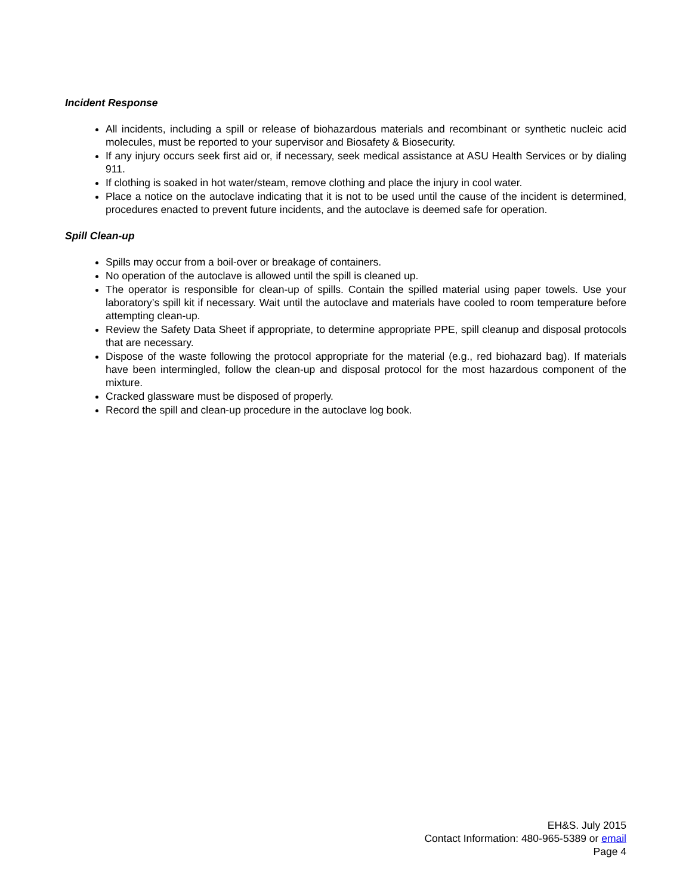Incident Response
All incidents, including a spill or release of biohazardous materials and recombinant or synthetic nucleic acid molecules, must be reported to your supervisor and Biosafety & Biosecurity.
If any injury occurs seek first aid or, if necessary, seek medical assistance at ASU Health Services or by dialing 911.
If clothing is soaked in hot water/steam, remove clothing and place the injury in cool water.
Place a notice on the autoclave indicating that it is not to be used until the cause of the incident is determined, procedures enacted to prevent future incidents, and the autoclave is deemed safe for operation.
Spill Clean-up
Spills may occur from a boil-over or breakage of containers.
No operation of the autoclave is allowed until the spill is cleaned up.
The operator is responsible for clean-up of spills. Contain the spilled material using paper towels. Use your laboratory’s spill kit if necessary. Wait until the autoclave and materials have cooled to room temperature before attempting clean-up.
Review the Safety Data Sheet if appropriate, to determine appropriate PPE, spill cleanup and disposal protocols that are necessary.
Dispose of the waste following the protocol appropriate for the material (e.g., red biohazard bag). If materials have been intermingled, follow the clean-up and disposal protocol for the most hazardous component of the mixture.
Cracked glassware must be disposed of properly.
Record the spill and clean-up procedure in the autoclave log book.
EH&S. July 2015
Contact Information: 480-965-5389 or email
Page 4